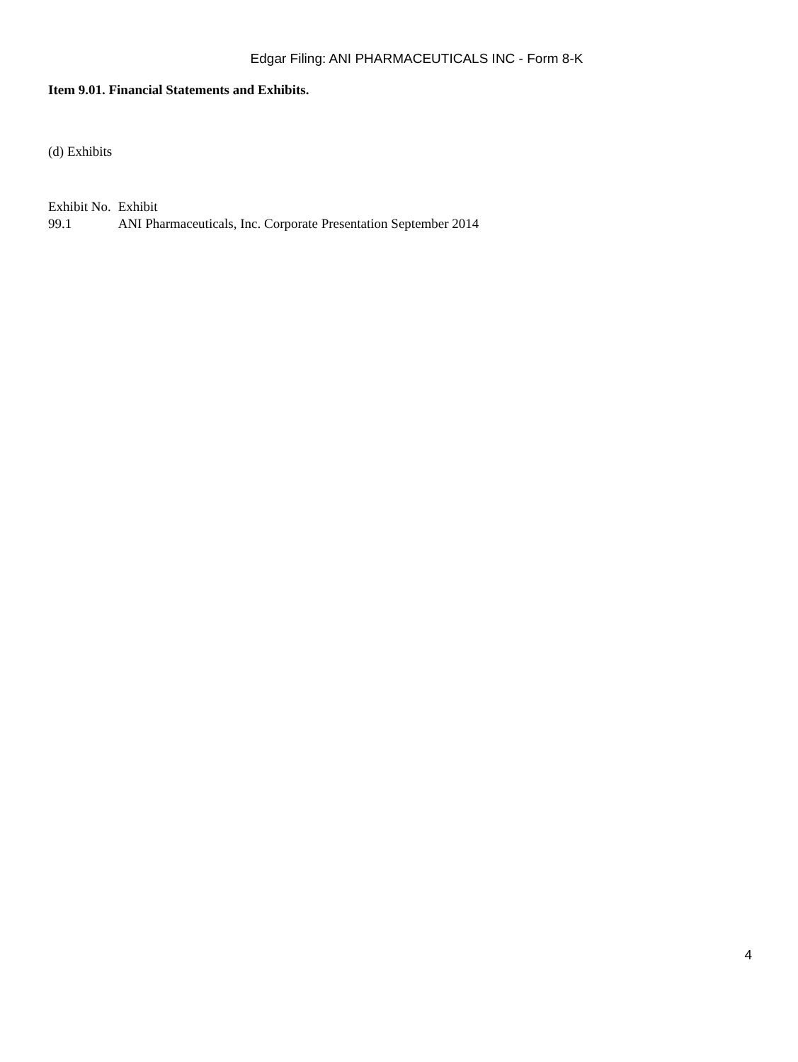Edgar Filing: ANI PHARMACEUTICALS INC - Form 8-K
Item 9.01. Financial Statements and Exhibits.
(d) Exhibits
| Exhibit No. | Exhibit |
| 99.1 | ANI Pharmaceuticals, Inc. Corporate Presentation September 2014 |
4